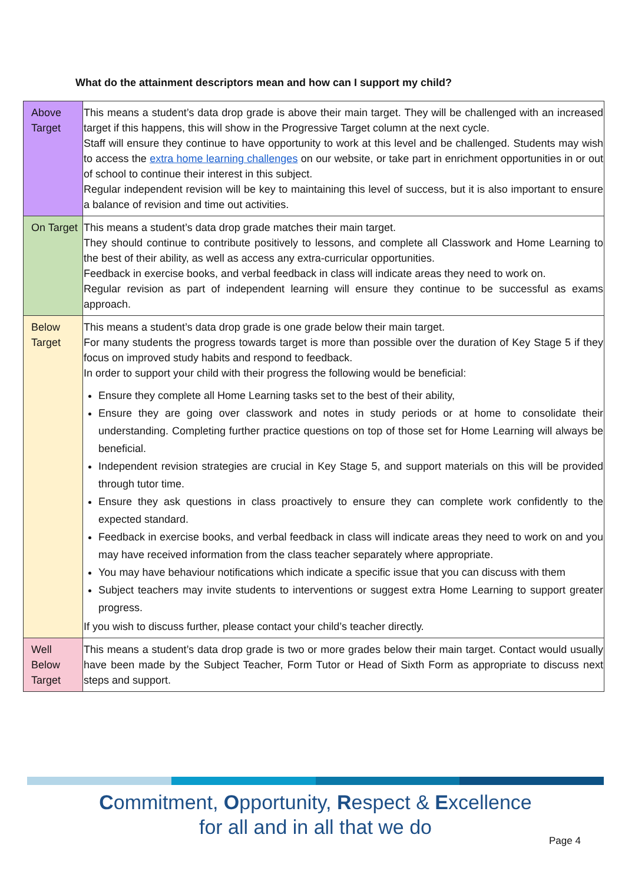What do the attainment descriptors mean and how can I support my child?
| Above Target | This means a student’s data drop grade is above their main target. They will be challenged with an increased target if this happens, this will show in the Progressive Target column at the next cycle. Staff will ensure they continue to have opportunity to work at this level and be challenged. Students may wish to access the extra home learning challenges on our website, or take part in enrichment opportunities in or out of school to continue their interest in this subject. Regular independent revision will be key to maintaining this level of success, but it is also important to ensure a balance of revision and time out activities. |
| On Target | This means a student’s data drop grade matches their main target. They should continue to contribute positively to lessons, and complete all Classwork and Home Learning to the best of their ability, as well as access any extra-curricular opportunities. Feedback in exercise books, and verbal feedback in class will indicate areas they need to work on. Regular revision as part of independent learning will ensure they continue to be successful as exams approach. |
| Below Target | This means a student’s data drop grade is one grade below their main target. For many students the progress towards target is more than possible over the duration of Key Stage 5 if they focus on improved study habits and respond to feedback. In order to support your child with their progress the following would be beneficial: Ensure they complete all Home Learning tasks set to the best of their ability, Ensure they are going over classwork and notes in study periods or at home to consolidate their understanding. Completing further practice questions on top of those set for Home Learning will always be beneficial. Independent revision strategies are crucial in Key Stage 5, and support materials on this will be provided through tutor time. Ensure they ask questions in class proactively to ensure they can complete work confidently to the expected standard. Feedback in exercise books, and verbal feedback in class will indicate areas they need to work on and you may have received information from the class teacher separately where appropriate. You may have behaviour notifications which indicate a specific issue that you can discuss with them Subject teachers may invite students to interventions or suggest extra Home Learning to support greater progress. If you wish to discuss further, please contact your child’s teacher directly. |
| Well Below Target | This means a student’s data drop grade is two or more grades below their main target. Contact would usually have been made by the Subject Teacher, Form Tutor or Head of Sixth Form as appropriate to discuss next steps and support. |
Commitment, Opportunity, Respect & Excellence
for all and in all that we do
Page 4